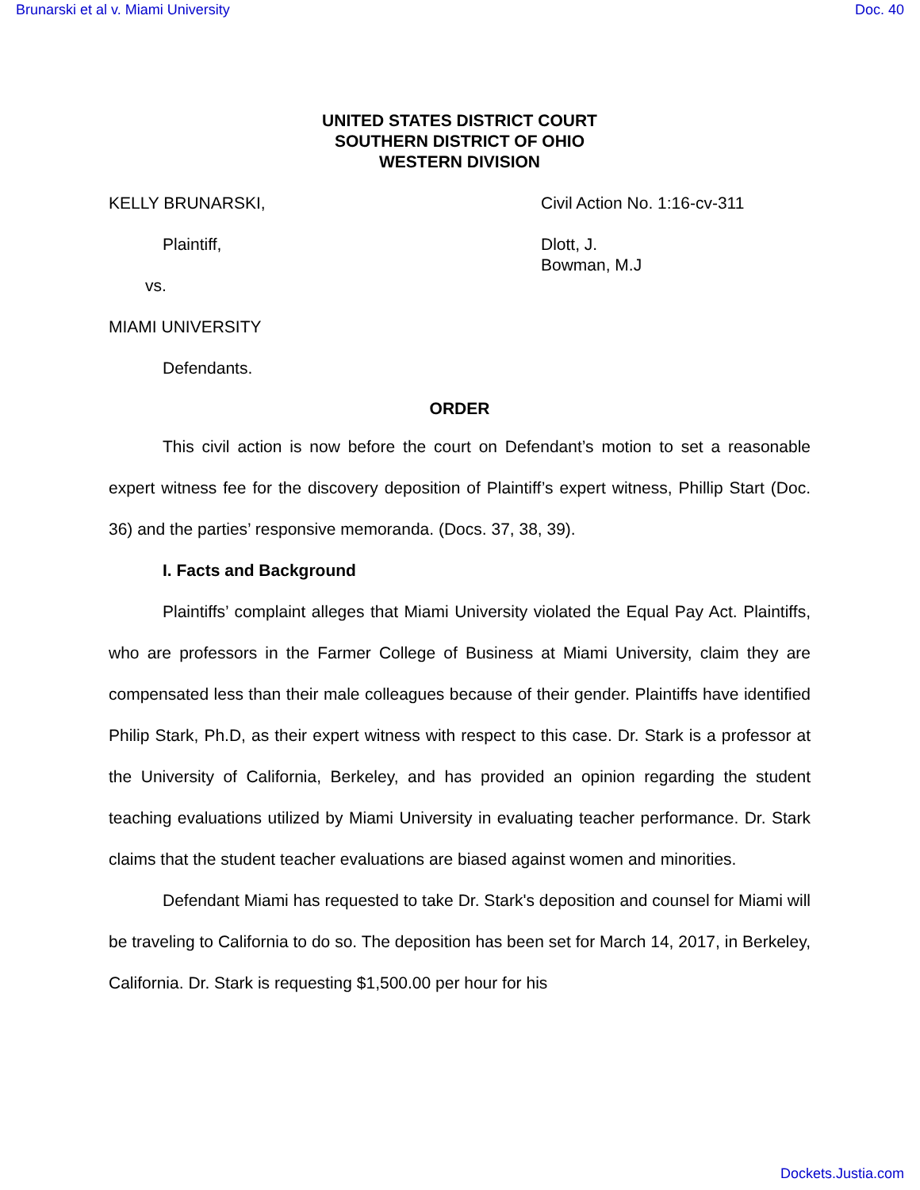Brunarski et al v. Miami University Doc. 40
UNITED STATES DISTRICT COURT
SOUTHERN DISTRICT OF OHIO
WESTERN DIVISION
KELLY BRUNARSKI,
Plaintiff,
vs.
MIAMI UNIVERSITY
Defendants.
Civil Action No. 1:16-cv-311
Dlott, J.
Bowman, M.J
ORDER
This civil action is now before the court on Defendant’s motion to set a reasonable expert witness fee for the discovery deposition of Plaintiff’s expert witness, Phillip Start (Doc. 36) and the parties’ responsive memoranda. (Docs. 37, 38, 39).
I. Facts and Background
Plaintiffs’ complaint alleges that Miami University violated the Equal Pay Act. Plaintiffs, who are professors in the Farmer College of Business at Miami University, claim they are compensated less than their male colleagues because of their gender. Plaintiffs have identified Philip Stark, Ph.D, as their expert witness with respect to this case. Dr. Stark is a professor at the University of California, Berkeley, and has provided an opinion regarding the student teaching evaluations utilized by Miami University in evaluating teacher performance. Dr. Stark claims that the student teacher evaluations are biased against women and minorities.
Defendant Miami has requested to take Dr. Stark's deposition and counsel for Miami will be traveling to California to do so. The deposition has been set for March 14, 2017, in Berkeley, California. Dr. Stark is requesting $1,500.00 per hour for his
Dockets.Justia.com